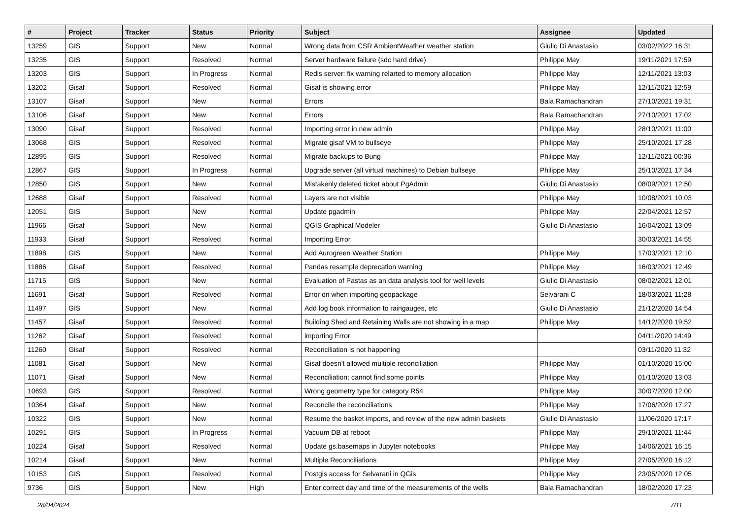| # | Project | Tracker | Status | Priority | Subject | Assignee | Updated |
| --- | --- | --- | --- | --- | --- | --- | --- |
| 13259 | GIS | Support | New | Normal | Wrong data from CSR AmbientWeather weather station | Giulio Di Anastasio | 03/02/2022 16:31 |
| 13235 | GIS | Support | Resolved | Normal | Server hardware failure (sdc hard drive) | Philippe May | 19/11/2021 17:59 |
| 13203 | GIS | Support | In Progress | Normal | Redis server: fix warning relarted to memory allocation | Philippe May | 12/11/2021 13:03 |
| 13202 | Gisaf | Support | Resolved | Normal | Gisaf is showing error | Philippe May | 12/11/2021 12:59 |
| 13107 | Gisaf | Support | New | Normal | Errors | Bala Ramachandran | 27/10/2021 19:31 |
| 13106 | Gisaf | Support | New | Normal | Errors | Bala Ramachandran | 27/10/2021 17:02 |
| 13090 | Gisaf | Support | Resolved | Normal | Importing error in new admin | Philippe May | 28/10/2021 11:00 |
| 13068 | GIS | Support | Resolved | Normal | Migrate gisaf VM to bullseye | Philippe May | 25/10/2021 17:28 |
| 12895 | GIS | Support | Resolved | Normal | Migrate backups to Bung | Philippe May | 12/11/2021 00:36 |
| 12867 | GIS | Support | In Progress | Normal | Upgrade server (all virtual machines) to Debian bullseye | Philippe May | 25/10/2021 17:34 |
| 12850 | GIS | Support | New | Normal | Mistakenly deleted ticket about PgAdmin | Giulio Di Anastasio | 08/09/2021 12:50 |
| 12688 | Gisaf | Support | Resolved | Normal | Layers are not visible | Philippe May | 10/08/2021 10:03 |
| 12051 | GIS | Support | New | Normal | Update pgadmin | Philippe May | 22/04/2021 12:57 |
| 11966 | Gisaf | Support | New | Normal | QGIS Graphical Modeler | Giulio Di Anastasio | 16/04/2021 13:09 |
| 11933 | Gisaf | Support | Resolved | Normal | Importing Error | | 30/03/2021 14:55 |
| 11898 | GIS | Support | New | Normal | Add Aurogreen Weather Station | Philippe May | 17/03/2021 12:10 |
| 11886 | Gisaf | Support | Resolved | Normal | Pandas resample deprecation warning | Philippe May | 16/03/2021 12:49 |
| 11715 | GIS | Support | New | Normal | Evaluation of Pastas as an data analysis tool for well levels | Giulio Di Anastasio | 08/02/2021 12:01 |
| 11691 | Gisaf | Support | Resolved | Normal | Error on when importing geopackage | Selvarani C | 18/03/2021 11:28 |
| 11497 | GIS | Support | New | Normal | Add log book information to raingauges, etc | Giulio Di Anastasio | 21/12/2020 14:54 |
| 11457 | Gisaf | Support | Resolved | Normal | Building Shed and Retaining Walls are not showing in a map | Philippe May | 14/12/2020 19:52 |
| 11262 | Gisaf | Support | Resolved | Normal | importing Error | | 04/11/2020 14:49 |
| 11260 | Gisaf | Support | Resolved | Normal | Reconciliation is not happening | | 03/11/2020 11:32 |
| 11081 | Gisaf | Support | New | Normal | Gisaf doesn't allowed multiple reconciliation | Philippe May | 01/10/2020 15:00 |
| 11071 | Gisaf | Support | New | Normal | Reconciliation: cannot find some points | Philippe May | 01/10/2020 13:03 |
| 10693 | GIS | Support | Resolved | Normal | Wrong geometry type for category R54 | Philippe May | 30/07/2020 12:00 |
| 10364 | Gisaf | Support | New | Normal | Reconcile the reconciliations | Philippe May | 17/06/2020 17:27 |
| 10322 | GIS | Support | New | Normal | Resume the basket imports, and review of the new admin baskets | Giulio Di Anastasio | 11/06/2020 17:17 |
| 10291 | GIS | Support | In Progress | Normal | Vacuum DB at reboot | Philippe May | 29/10/2021 11:44 |
| 10224 | Gisaf | Support | Resolved | Normal | Update gs.basemaps in Jupyter notebooks | Philippe May | 14/06/2021 16:15 |
| 10214 | Gisaf | Support | New | Normal | Multiple Reconciliations | Philippe May | 27/05/2020 16:12 |
| 10153 | GIS | Support | Resolved | Normal | Postgis access for Selvarani in QGis | Philippe May | 23/05/2020 12:05 |
| 9736 | GIS | Support | New | High | Enter correct day and time of the measurements of the wells | Bala Ramachandran | 18/02/2020 17:23 |
28/04/2024 7/11